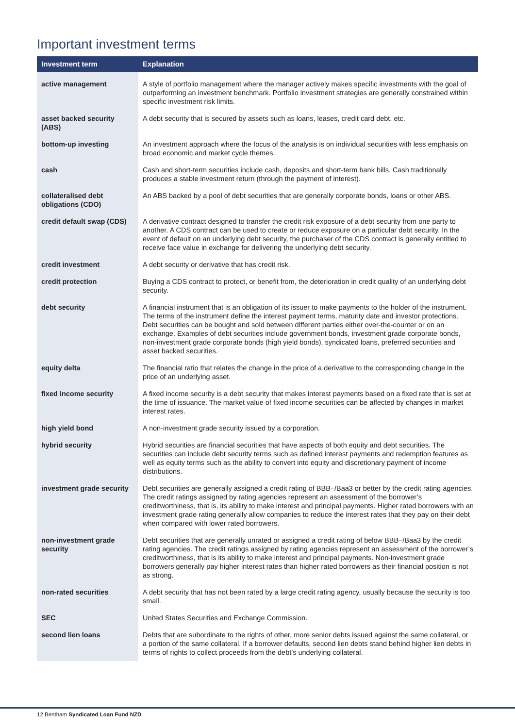Important investment terms
| Investment term | Explanation |
| --- | --- |
| active management | A style of portfolio management where the manager actively makes specific investments with the goal of outperforming an investment benchmark. Portfolio investment strategies are generally constrained within specific investment risk limits. |
| asset backed security (ABS) | A debt security that is secured by assets such as loans, leases, credit card debt, etc. |
| bottom-up investing | An investment approach where the focus of the analysis is on individual securities with less emphasis on broad economic and market cycle themes. |
| cash | Cash and short-term securities include cash, deposits and short-term bank bills. Cash traditionally produces a stable investment return (through the payment of interest). |
| collateralised debt obligations (CDO) | An ABS backed by a pool of debt securities that are generally corporate bonds, loans or other ABS. |
| credit default swap (CDS) | A derivative contract designed to transfer the credit risk exposure of a debt security from one party to another. A CDS contract can be used to create or reduce exposure on a particular debt security. In the event of default on an underlying debt security, the purchaser of the CDS contract is generally entitled to receive face value in exchange for delivering the underlying debt security. |
| credit investment | A debt security or derivative that has credit risk. |
| credit protection | Buying a CDS contract to protect, or benefit from, the deterioration in credit quality of an underlying debt security. |
| debt security | A financial instrument that is an obligation of its issuer to make payments to the holder of the instrument. The terms of the instrument define the interest payment terms, maturity date and investor protections. Debt securities can be bought and sold between different parties either over-the-counter or on an exchange. Examples of debt securities include government bonds, investment grade corporate bonds, non-investment grade corporate bonds (high yield bonds), syndicated loans, preferred securities and asset backed securities. |
| equity delta | The financial ratio that relates the change in the price of a derivative to the corresponding change in the price of an underlying asset. |
| fixed income security | A fixed income security is a debt security that makes interest payments based on a fixed rate that is set at the time of issuance. The market value of fixed income securities can be affected by changes in market interest rates. |
| high yield bond | A non-investment grade security issued by a corporation. |
| hybrid security | Hybrid securities are financial securities that have aspects of both equity and debt securities. The securities can include debt security terms such as defined interest payments and redemption features as well as equity terms such as the ability to convert into equity and discretionary payment of income distributions. |
| investment grade security | Debt securities are generally assigned a credit rating of BBB–/Baa3 or better by the credit rating agencies. The credit ratings assigned by rating agencies represent an assessment of the borrower’s creditworthiness, that is, its ability to make interest and principal payments. Higher rated borrowers with an investment grade rating generally allow companies to reduce the interest rates that they pay on their debt when compared with lower rated borrowers. |
| non-investment grade security | Debt securities that are generally unrated or assigned a credit rating of below BBB–/Baa3 by the credit rating agencies. The credit ratings assigned by rating agencies represent an assessment of the borrower’s creditworthiness, that is its ability to make interest and principal payments. Non-investment grade borrowers generally pay higher interest rates than higher rated borrowers as their financial position is not as strong. |
| non-rated securities | A debt security that has not been rated by a large credit rating agency, usually because the security is too small. |
| SEC | United States Securities and Exchange Commission. |
| second lien loans | Debts that are subordinate to the rights of other, more senior debts issued against the same collateral, or a portion of the same collateral. If a borrower defaults, second lien debts stand behind higher lien debts in terms of rights to collect proceeds from the debt’s underlying collateral. |
12 Bentham Syndicated Loan Fund NZD